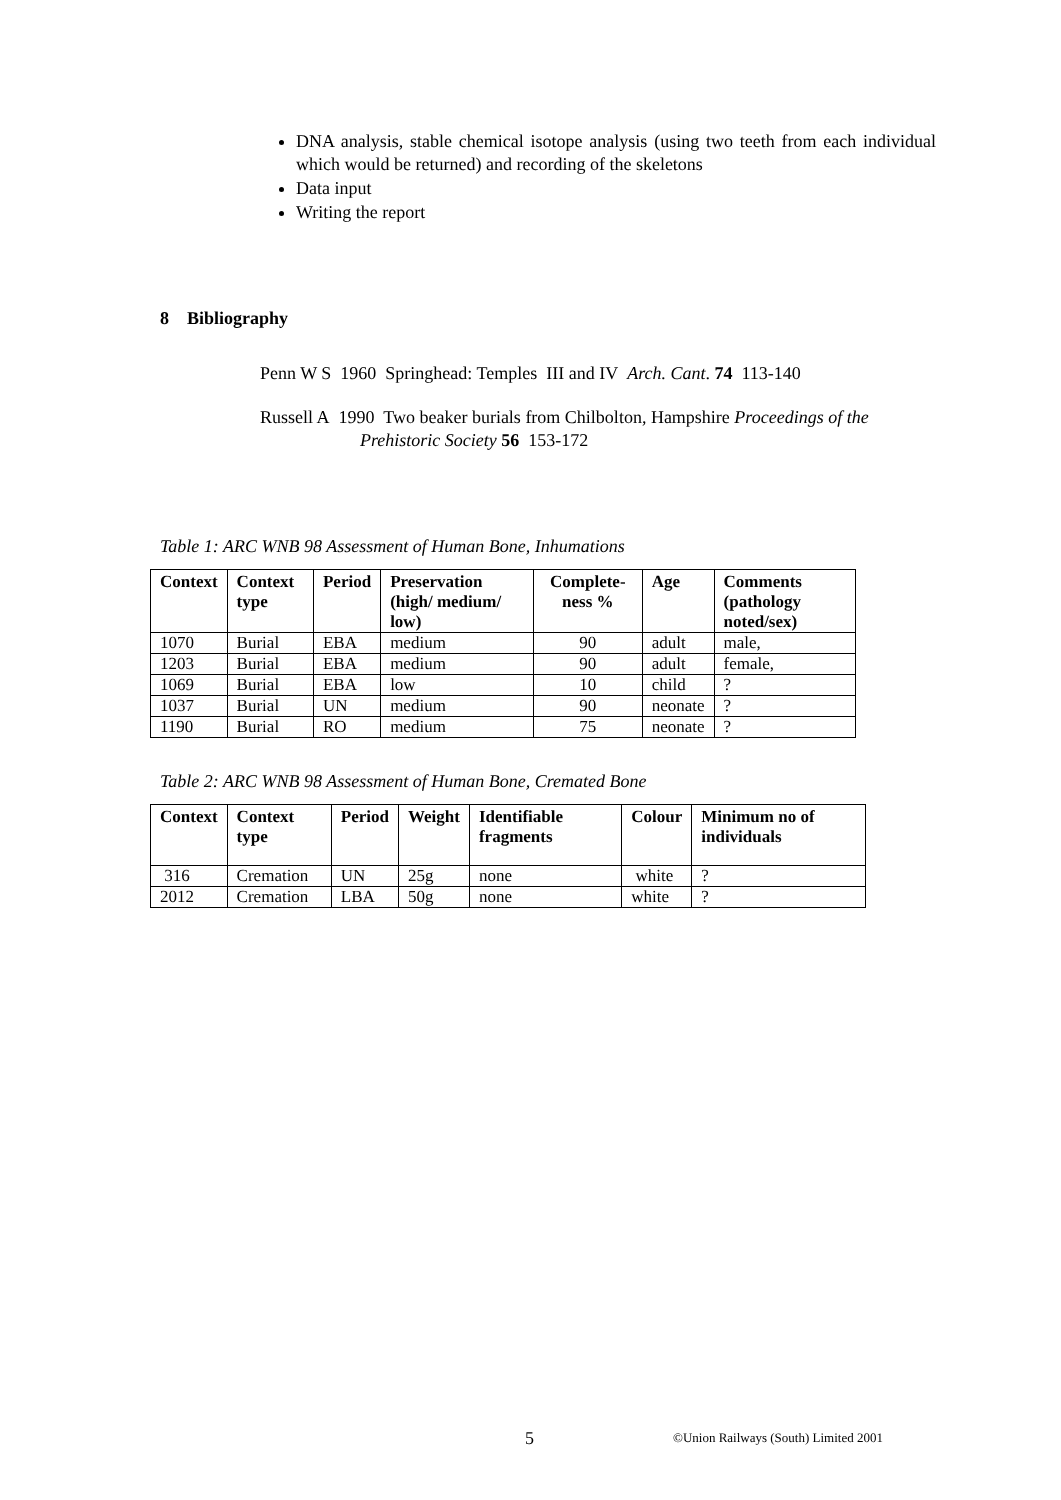DNA analysis, stable chemical isotope analysis (using two teeth from each individual which would be returned) and recording of the skeletons
Data input
Writing the report
8 Bibliography
Penn W S 1960 Springhead: Temples III and IV Arch. Cant. 74 113-140
Russell A 1990 Two beaker burials from Chilbolton, Hampshire Proceedings of the Prehistoric Society 56 153-172
Table 1: ARC WNB 98 Assessment of Human Bone, Inhumations
| Context | Context type | Period | Preservation (high/ medium/ low) | Complete-ness % | Age | Comments (pathology noted/sex) |
| --- | --- | --- | --- | --- | --- | --- |
| 1070 | Burial | EBA | medium | 90 | adult | male, |
| 1203 | Burial | EBA | medium | 90 | adult | female, |
| 1069 | Burial | EBA | low | 10 | child | ? |
| 1037 | Burial | UN | medium | 90 | neonate | ? |
| 1190 | Burial | RO | medium | 75 | neonate | ? |
Table 2: ARC WNB 98 Assessment of Human Bone, Cremated Bone
| Context | Context type | Period | Weight | Identifiable fragments | Colour | Minimum no of individuals |
| --- | --- | --- | --- | --- | --- | --- |
| 316 | Cremation | UN | 25g | none | white | ? |
| 2012 | Cremation | LBA | 50g | none | white | ? |
5
©Union Railways (South) Limited 2001